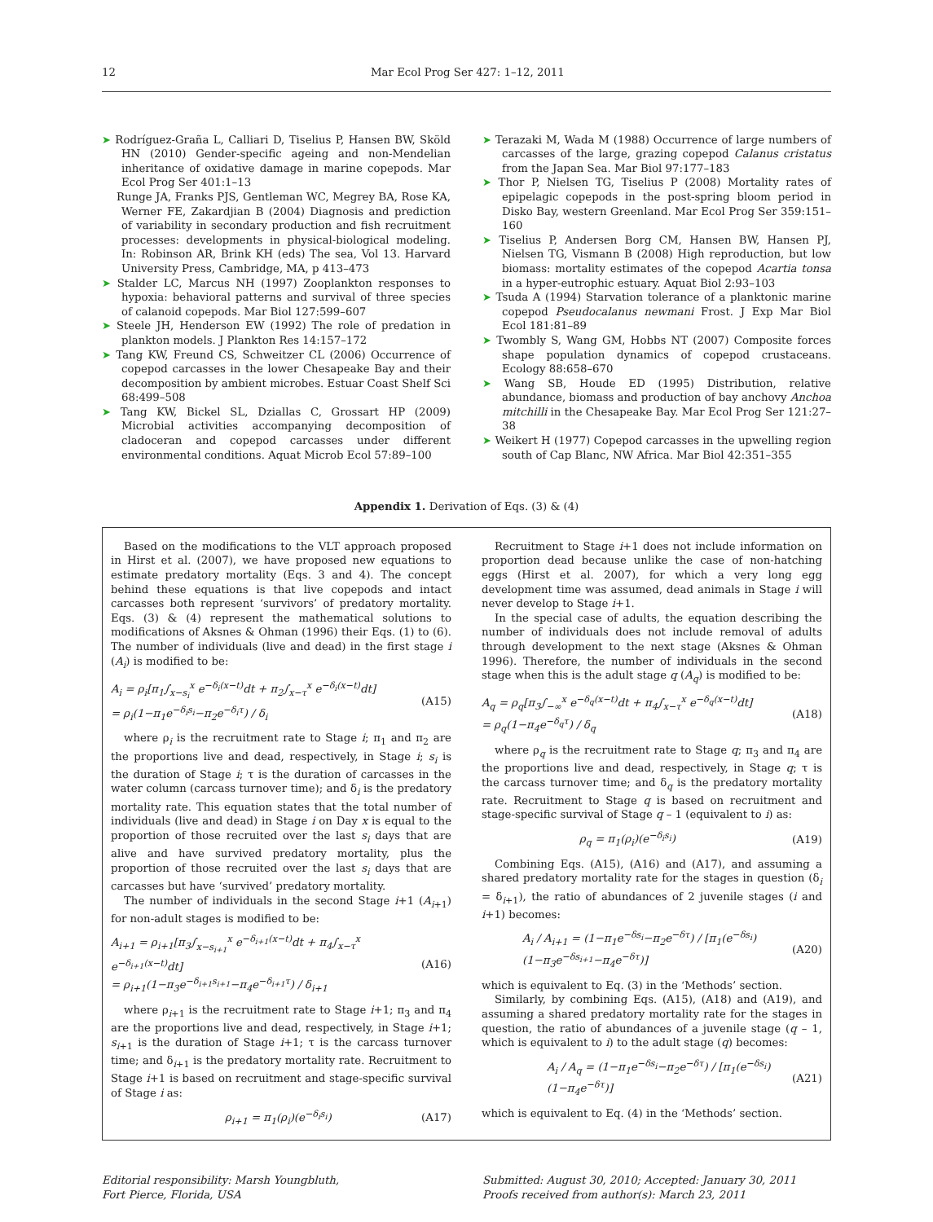12 Mar Ecol Prog Ser 427: 1–12, 2011
➤ Rodríguez-Graña L, Calliari D, Tiselius P, Hansen BW, Sköld HN (2010) Gender-specific ageing and non-Mendelian inheritance of oxidative damage in marine copepods. Mar Ecol Prog Ser 401:1–13
Runge JA, Franks PJS, Gentleman WC, Megrey BA, Rose KA, Werner FE, Zakardjian B (2004) Diagnosis and prediction of variability in secondary production and fish recruitment processes: developments in physical-biological modeling. In: Robinson AR, Brink KH (eds) The sea, Vol 13. Harvard University Press, Cambridge, MA, p 413–473
➤ Stalder LC, Marcus NH (1997) Zooplankton responses to hypoxia: behavioral patterns and survival of three species of calanoid copepods. Mar Biol 127:599–607
➤ Steele JH, Henderson EW (1992) The role of predation in plankton models. J Plankton Res 14:157–172
➤ Tang KW, Freund CS, Schweitzer CL (2006) Occurrence of copepod carcasses in the lower Chesapeake Bay and their decomposition by ambient microbes. Estuar Coast Shelf Sci 68:499–508
➤ Tang KW, Bickel SL, Dziallas C, Grossart HP (2009) Microbial activities accompanying decomposition of cladoceran and copepod carcasses under different environmental conditions. Aquat Microb Ecol 57:89–100
➤ Terazaki M, Wada M (1988) Occurrence of large numbers of carcasses of the large, grazing copepod Calanus cristatus from the Japan Sea. Mar Biol 97:177–183
➤ Thor P, Nielsen TG, Tiselius P (2008) Mortality rates of epipelagic copepods in the post-spring bloom period in Disko Bay, western Greenland. Mar Ecol Prog Ser 359:151–160
➤ Tiselius P, Andersen Borg CM, Hansen BW, Hansen PJ, Nielsen TG, Vismann B (2008) High reproduction, but low biomass: mortality estimates of the copepod Acartia tonsa in a hyper-eutrophic estuary. Aquat Biol 2:93–103
➤ Tsuda A (1994) Starvation tolerance of a planktonic marine copepod Pseudocalanus newmani Frost. J Exp Mar Biol Ecol 181:81–89
➤ Twombly S, Wang GM, Hobbs NT (2007) Composite forces shape population dynamics of copepod crustaceans. Ecology 88:658–670
➤ Wang SB, Houde ED (1995) Distribution, relative abundance, biomass and production of bay anchovy Anchoa mitchilli in the Chesapeake Bay. Mar Ecol Prog Ser 121:27–38
➤ Weikert H (1977) Copepod carcasses in the upwelling region south of Cap Blanc, NW Africa. Mar Biol 42:351–355
Appendix 1. Derivation of Eqs. (3) & (4)
Based on the modifications to the VLT approach proposed in Hirst et al. (2007), we have proposed new equations to estimate predatory mortality (Eqs. 3 and 4). The concept behind these equations is that live copepods and intact carcasses both represent ‘survivors’ of predatory mortality. Eqs. (3) & (4) represent the mathematical solutions to modifications of Aksnes & Ohman (1996) their Eqs. (1) to (6). The number of individuals (live and dead) in the first stage i (A<sub>i</sub>) is modified to be:
A<sub>i</sub> = ρ<sub>i</sub>[π<sub>1</sub>∫<sub>x−s<sub>i</sub></sub><sup>x</sup> e<sup>−δ<sub>i</sub>(x−t)</sup>dt + π<sub>2</sub>∫<sub>x−τ</sub><sup>x</sup> e<sup>−δ<sub>i</sub>(x−t)</sup>dt]
= ρ<sub>i</sub>(1−π<sub>1</sub>e<sup>−δ<sub>i</sub>s<sub>i</sub></sup>−π<sub>2</sub>e<sup>−δ<sub>i</sub>τ</sup>) / δ<sub>i</sub> (A15)
where ρ<sub>i</sub> is the recruitment rate to Stage i; π<sub>1</sub> and π<sub>2</sub> are the proportions live and dead, respectively, in Stage i; s<sub>i</sub> is the duration of Stage i; τ is the duration of carcasses in the water column (carcass turnover time); and δ<sub>i</sub> is the predatory mortality rate. This equation states that the total number of individuals (live and dead) in Stage i on Day x is equal to the proportion of those recruited over the last s<sub>i</sub> days that are alive and have survived predatory mortality, plus the proportion of those recruited over the last s<sub>i</sub> days that are carcasses but have ‘survived’ predatory mortality.
The number of individuals in the second Stage i+1 (A<sub>i+1</sub>) for non-adult stages is modified to be:
A<sub>i+1</sub> = ρ<sub>i+1</sub>[π<sub>3</sub>∫<sub>x−s<sub>i+1</sub></sub><sup>x</sup> e<sup>−δ<sub>i+1</sub>(x−t)</sup>dt + π<sub>4</sub>∫<sub>x−τ</sub><sup>x</sup> e<sup>−δ<sub>i+1</sub>(x−t)</sup>dt]
= ρ<sub>i+1</sub>(1−π<sub>3</sub>e<sup>−δ<sub>i+1</sub>s<sub>i+1</sub></sup>−π<sub>4</sub>e<sup>−δ<sub>i+1</sub>τ</sup>) / δ<sub>i+1</sub> (A16)
where ρ<sub>i+1</sub> is the recruitment rate to Stage i+1; π<sub>3</sub> and π<sub>4</sub> are the proportions live and dead, respectively, in Stage i+1; s<sub>i+1</sub> is the duration of Stage i+1; τ is the carcass turnover time; and δ<sub>i+1</sub> is the predatory mortality rate. Recruitment to Stage i+1 is based on recruitment and stage-specific survival of Stage i as:
ρ<sub>i+1</sub> = π<sub>1</sub>(ρ<sub>i</sub>)(e<sup>−δ<sub>i</sub>s<sub>i</sub></sup>) (A17)
Recruitment to Stage i+1 does not include information on proportion dead because unlike the case of non-hatching eggs (Hirst et al. 2007), for which a very long egg development time was assumed, dead animals in Stage i will never develop to Stage i+1.
In the special case of adults, the equation describing the number of individuals does not include removal of adults through development to the next stage (Aksnes & Ohman 1996). Therefore, the number of individuals in the second stage when this is the adult stage q (A<sub>q</sub>) is modified to be:
A<sub>q</sub> = ρ<sub>q</sub>[π<sub>3</sub>∫<sub>−∞</sub><sup>x</sup> e<sup>−δ<sub>q</sub>(x−t)</sup>dt + π<sub>4</sub>∫<sub>x−τ</sub><sup>x</sup> e<sup>−δ<sub>q</sub>(x−t)</sup>dt]
= ρ<sub>q</sub>(1−π<sub>4</sub>e<sup>−δ<sub>q</sub>τ</sup>) / δ<sub>q</sub> (A18)
where ρ<sub>q</sub> is the recruitment rate to Stage q; π<sub>3</sub> and π<sub>4</sub> are the proportions live and dead, respectively, in Stage q; τ is the carcass turnover time; and δ<sub>q</sub> is the predatory mortality rate. Recruitment to Stage q is based on recruitment and stage-specific survival of Stage q – 1 (equivalent to i) as:
ρ<sub>q</sub> = π<sub>1</sub>(ρ<sub>i</sub>)(e<sup>−δ<sub>i</sub>s<sub>i</sub></sup>) (A19)
Combining Eqs. (A15), (A16) and (A17), and assuming a shared predatory mortality rate for the stages in question (δ<sub>i</sub> = δ<sub>i+1</sub>), the ratio of abundances of 2 juvenile stages (i and i+1) becomes:
A<sub>i</sub> / A<sub>i+1</sub> = (1−π<sub>1</sub>e<sup>−δs<sub>i</sub></sup>−π<sub>2</sub>e<sup>−δτ</sup>) / [π<sub>1</sub>(e<sup>−δs<sub>i</sub></sup>)(1−π<sub>3</sub>e<sup>−δs<sub>i+1</sub></sup>−π<sub>4</sub>e<sup>−δτ</sup>)] (A20)
which is equivalent to Eq. (3) in the ‘Methods’ section.
Similarly, by combining Eqs. (A15), (A18) and (A19), and assuming a shared predatory mortality rate for the stages in question, the ratio of abundances of a juvenile stage (q – 1, which is equivalent to i) to the adult stage (q) becomes:
A<sub>i</sub> / A<sub>q</sub> = (1−π<sub>1</sub>e<sup>−δs<sub>i</sub></sup>−π<sub>2</sub>e<sup>−δτ</sup>) / [π<sub>1</sub>(e<sup>−δs<sub>i</sub></sup>)(1−π<sub>4</sub>e<sup>−δτ</sup>)] (A21)
which is equivalent to Eq. (4) in the ‘Methods’ section.
Editorial responsibility: Marsh Youngbluth,
Fort Pierce, Florida, USA
Submitted: August 30, 2010; Accepted: January 30, 2011
Proofs received from author(s): March 23, 2011